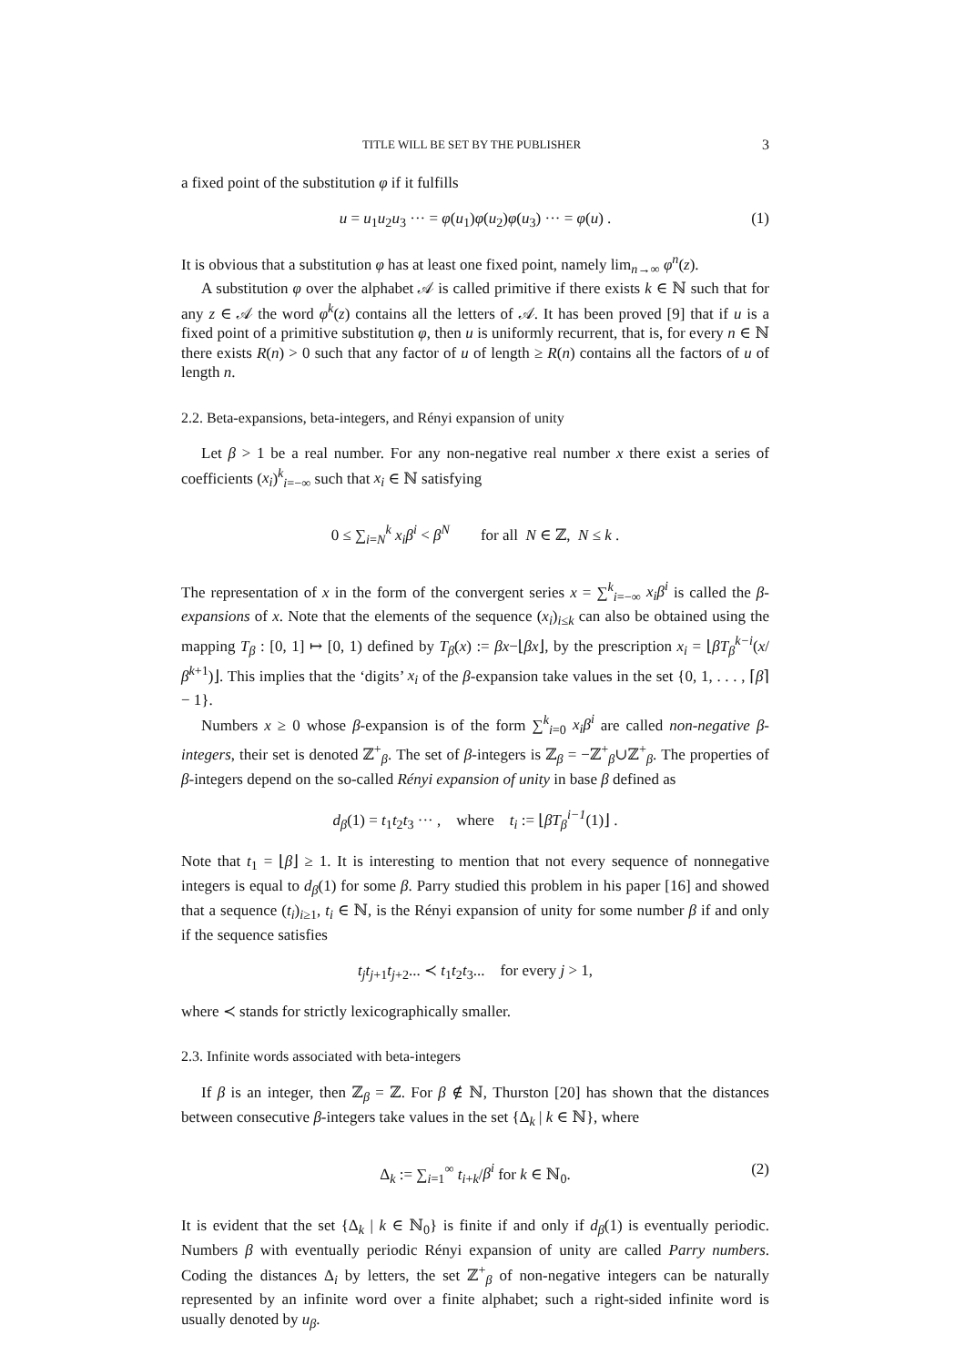TITLE WILL BE SET BY THE PUBLISHER 3
a fixed point of the substitution φ if it fulfills
u = u<sub>1</sub>u<sub>2</sub>u<sub>3</sub> ··· = φ(u<sub>1</sub>)φ(u<sub>2</sub>)φ(u<sub>3</sub>) ··· = φ(u) . (1)
It is obvious that a substitution φ has at least one fixed point, namely lim<sub>n→∞</sub> φ<sup>n</sup>(z).
A substitution φ over the alphabet 𝒜 is called primitive if there exists k ∈ ℕ such that for any z ∈ 𝒜 the word φ<sup>k</sup>(z) contains all the letters of 𝒜. It has been proved [9] that if u is a fixed point of a primitive substitution φ, then u is uniformly recurrent, that is, for every n ∈ ℕ there exists R(n) > 0 such that any factor of u of length ≥ R(n) contains all the factors of u of length n.
2.2. Beta-expansions, beta-integers, and Rényi expansion of unity
Let β > 1 be a real number. For any non-negative real number x there exist a series of coefficients (x<sub>i</sub>)<sup>k</sup><sub>i=−∞</sub> such that x<sub>i</sub> ∈ ℕ satisfying
0 ≤ ∑<sub>i=N</sub><sup>k</sup> x<sub>i</sub>β<sup>i</sup> < β<sup>N</sup> for all N ∈ ℤ, N ≤ k .
The representation of x in the form of the convergent series x = ∑<sup>k</sup><sub>i=−∞</sub> x<sub>i</sub>β<sup>i</sup> is called the β-expansions of x. Note that the elements of the sequence (x<sub>i</sub>)<sub>i≤k</sub> can also be obtained using the mapping T<sub>β</sub> : [0, 1] ↦ [0, 1) defined by T<sub>β</sub>(x) := βx−⌊βx⌋, by the prescription x<sub>i</sub> = ⌊βT<sub>β</sub><sup>k−i</sup>(x/β<sup>k+1</sup>)⌋. This implies that the ‘digits’ x<sub>i</sub> of the β-expansion take values in the set {0, 1, . . . , ⌈β⌉ − 1}.
Numbers x ≥ 0 whose β-expansion is of the form ∑<sup>k</sup><sub>i=0</sub> x<sub>i</sub>β<sup>i</sup> are called non-negative β-integers, their set is denoted ℤ<sup>+</sup><sub>β</sub>. The set of β-integers is ℤ<sub>β</sub> = −ℤ<sup>+</sup><sub>β</sub>∪ℤ<sup>+</sup><sub>β</sub>. The properties of β-integers depend on the so-called Rényi expansion of unity in base β defined as
d<sub>β</sub>(1) = t<sub>1</sub>t<sub>2</sub>t<sub>3</sub> ··· , where t<sub>i</sub> := ⌊βT<sub>β</sub><sup>i−1</sup>(1)⌋ .
Note that t<sub>1</sub> = ⌊β⌋ ≥ 1. It is interesting to mention that not every sequence of nonnegative integers is equal to d<sub>β</sub>(1) for some β. Parry studied this problem in his paper [16] and showed that a sequence (t<sub>i</sub>)<sub>i≥1</sub>, t<sub>i</sub> ∈ ℕ, is the Rényi expansion of unity for some number β if and only if the sequence satisfies
t<sub>j</sub>t<sub>j+1</sub>t<sub>j+2</sub>... ≺ t<sub>1</sub>t<sub>2</sub>t<sub>3</sub>... for every j > 1,
where ≺ stands for strictly lexicographically smaller.
2.3. Infinite words associated with beta-integers
If β is an integer, then ℤ<sub>β</sub> = ℤ. For β ∉ ℕ, Thurston [20] has shown that the distances between consecutive β-integers take values in the set {Δ<sub>k</sub> | k ∈ ℕ}, where
Δ<sub>k</sub> := ∑<sub>i=1</sub><sup>∞</sup> t<sub>i+k</sub>/β<sup>i</sup> for k ∈ ℕ<sub>0</sub>. (2)
It is evident that the set {Δ<sub>k</sub> | k ∈ ℕ<sub>0</sub>} is finite if and only if d<sub>β</sub>(1) is eventually periodic. Numbers β with eventually periodic Rényi expansion of unity are called Parry numbers. Coding the distances Δ<sub>i</sub> by letters, the set ℤ<sup>+</sup><sub>β</sub> of non-negative integers can be naturally represented by an infinite word over a finite alphabet; such a right-sided infinite word is usually denoted by u<sub>β</sub>.